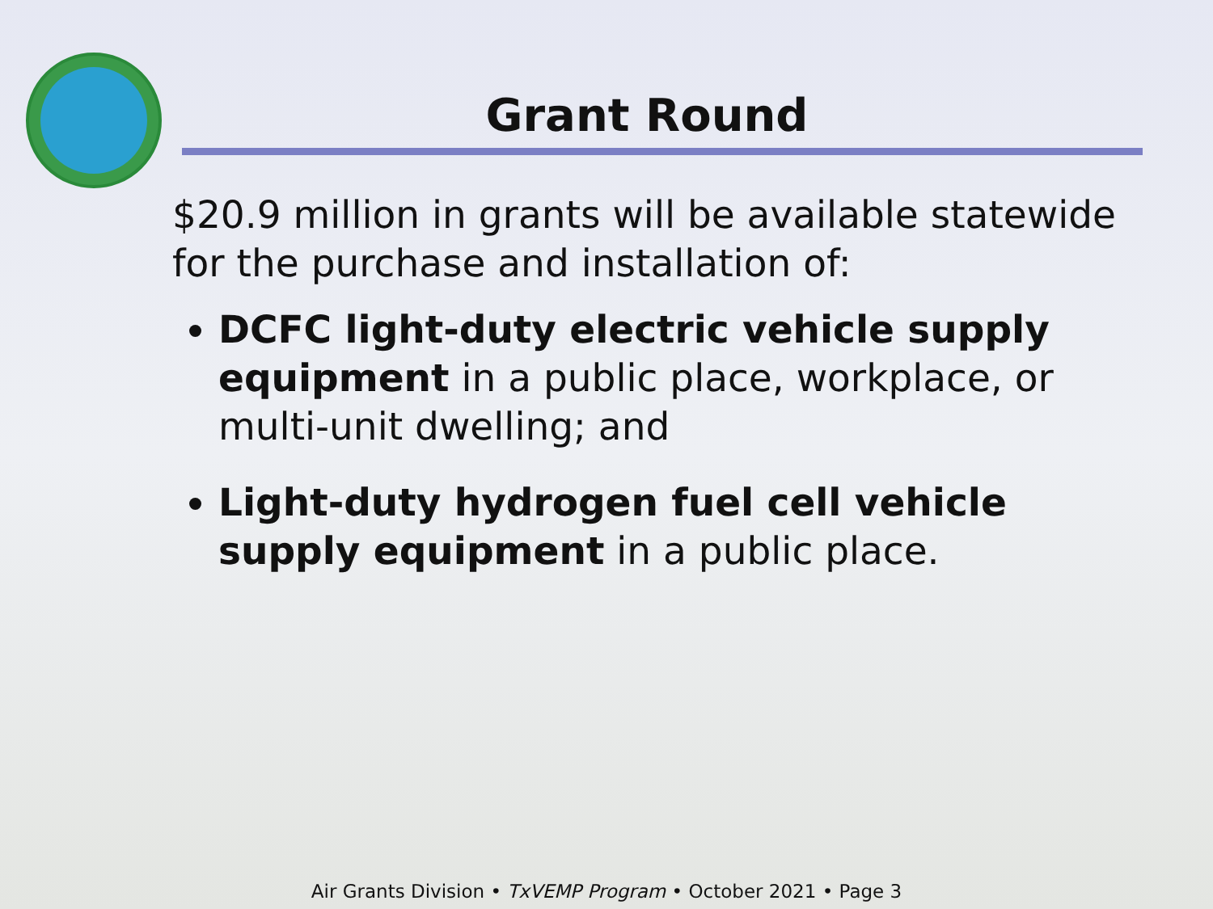Grant Round
$20.9 million in grants will be available statewide for the purchase and installation of:
DCFC light-duty electric vehicle supply equipment in a public place, workplace, or multi-unit dwelling; and
Light-duty hydrogen fuel cell vehicle supply equipment in a public place.
Air Grants Division • TxVEMP Program • October 2021 • Page 3